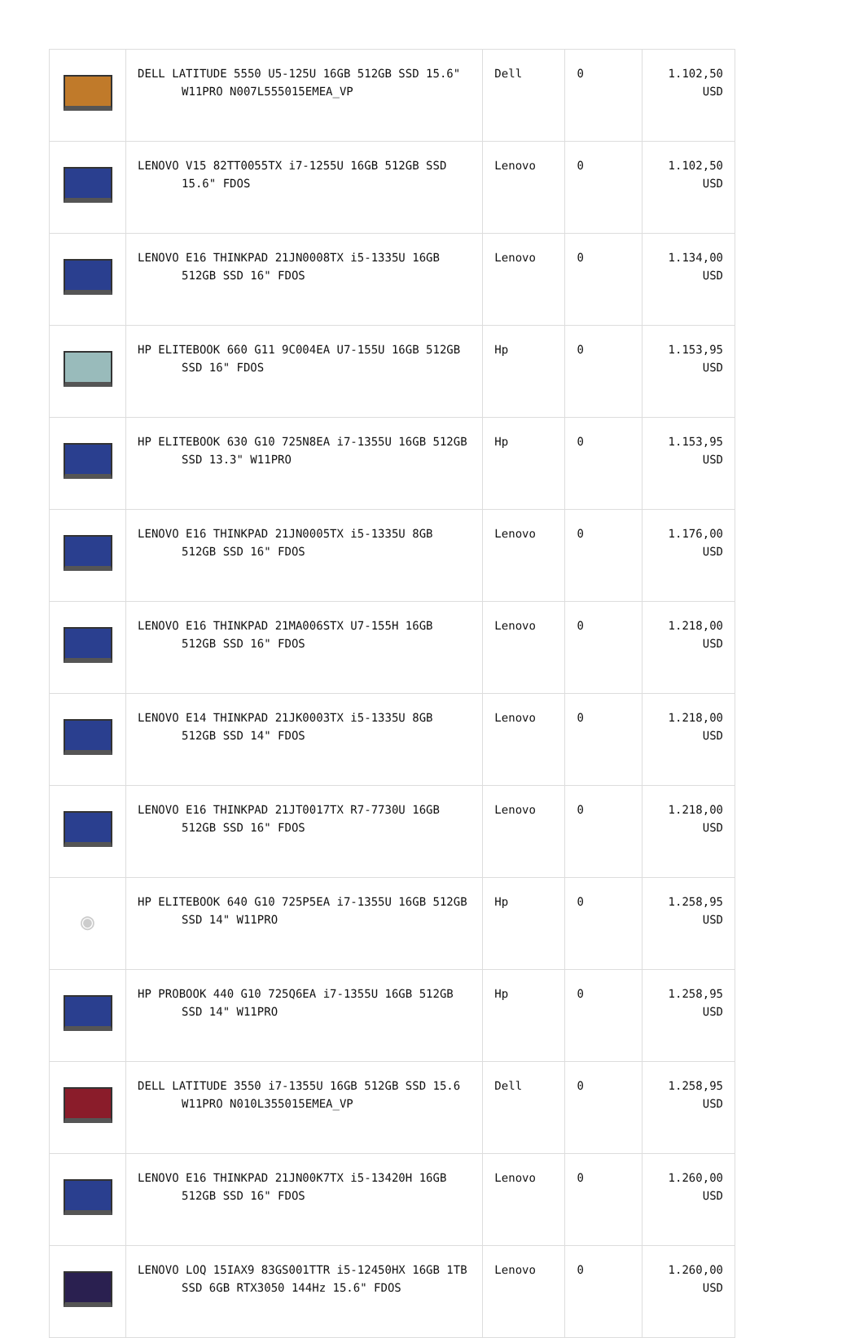| | DELL LATITUDE 5550 U5-125U 16GB 512GB SSD 15.6" W11PRO N007L555015EMEA_VP | Dell | 0 | 1.102,50 USD |
| | LENOVO V15 82TT0055TX i7-1255U 16GB 512GB SSD 15.6" FDOS | Lenovo | 0 | 1.102,50 USD |
| | LENOVO E16 THINKPAD 21JN0008TX i5-1335U 16GB 512GB SSD 16" FDOS | Lenovo | 0 | 1.134,00 USD |
| | HP ELITEBOOK 660 G11 9C004EA U7-155U 16GB 512GB SSD 16" FDOS | Hp | 0 | 1.153,95 USD |
| | HP ELITEBOOK 630 G10 725N8EA i7-1355U 16GB 512GB SSD 13.3" W11PRO | Hp | 0 | 1.153,95 USD |
| | LENOVO E16 THINKPAD 21JN0005TX i5-1335U 8GB 512GB SSD 16" FDOS | Lenovo | 0 | 1.176,00 USD |
| | LENOVO E16 THINKPAD 21MA006STX U7-155H 16GB 512GB SSD 16" FDOS | Lenovo | 0 | 1.218,00 USD |
| | LENOVO E14 THINKPAD 21JK0003TX i5-1335U 8GB 512GB SSD 14" FDOS | Lenovo | 0 | 1.218,00 USD |
| | LENOVO E16 THINKPAD 21JT0017TX R7-7730U 16GB 512GB SSD 16" FDOS | Lenovo | 0 | 1.218,00 USD |
| ◉ | HP ELITEBOOK 640 G10 725P5EA i7-1355U 16GB 512GB SSD 14" W11PRO | Hp | 0 | 1.258,95 USD |
| | HP PROBOOK 440 G10 725Q6EA i7-1355U 16GB 512GB SSD 14" W11PRO | Hp | 0 | 1.258,95 USD |
| | DELL LATITUDE 3550 i7-1355U 16GB 512GB SSD 15.6 W11PRO N010L355015EMEA_VP | Dell | 0 | 1.258,95 USD |
| | LENOVO E16 THINKPAD 21JN00K7TX i5-13420H 16GB 512GB SSD 16" FDOS | Lenovo | 0 | 1.260,00 USD |
| | LENOVO LOQ 15IAX9 83GS001TTR i5-12450HX 16GB 1TB SSD 6GB RTX3050 144Hz 15.6" FDOS | Lenovo | 0 | 1.260,00 USD |